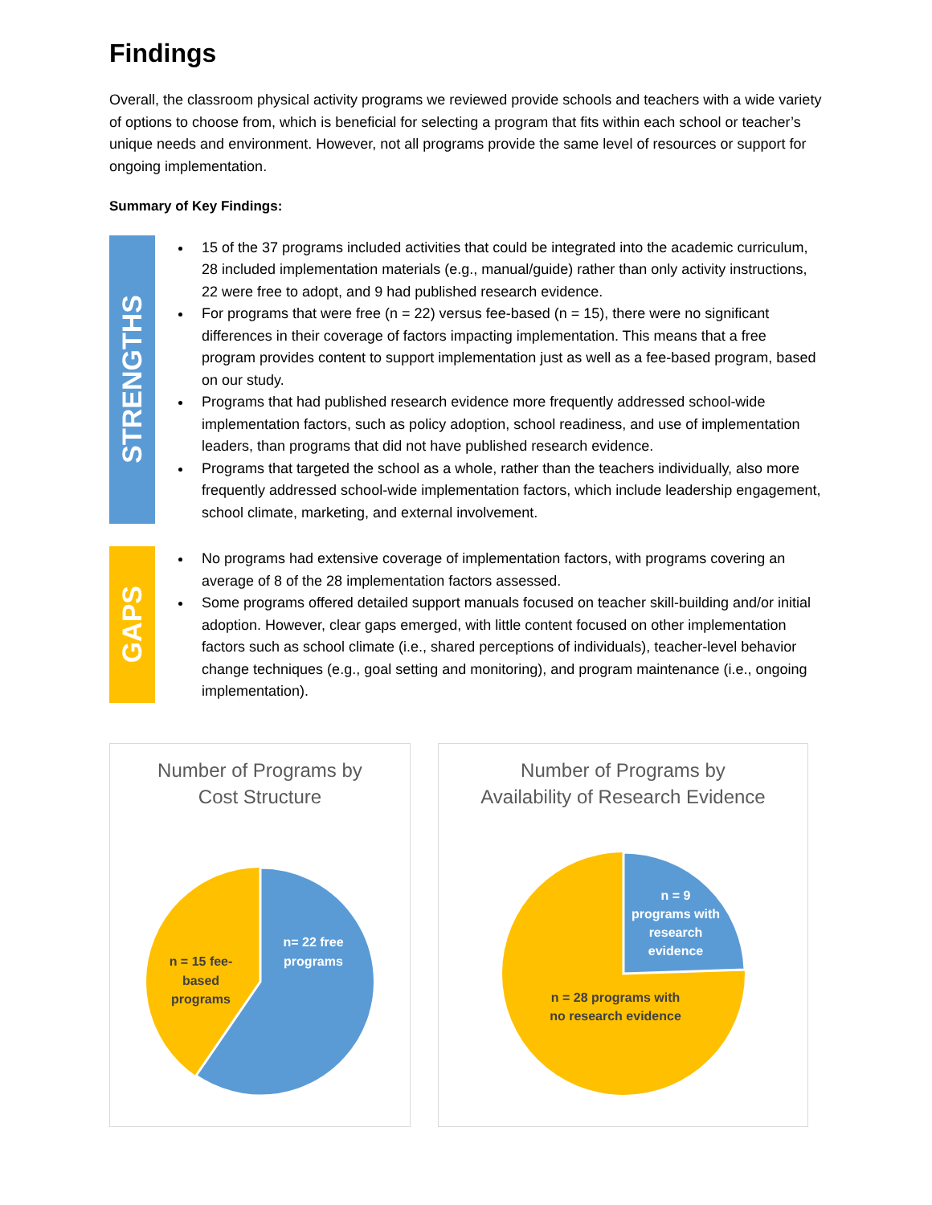Findings
Overall, the classroom physical activity programs we reviewed provide schools and teachers with a wide variety of options to choose from, which is beneficial for selecting a program that fits within each school or teacher’s unique needs and environment. However, not all programs provide the same level of resources or support for ongoing implementation.
Summary of Key Findings:
STRENGTHS
15 of the 37 programs included activities that could be integrated into the academic curriculum, 28 included implementation materials (e.g., manual/guide) rather than only activity instructions, 22 were free to adopt, and 9 had published research evidence.
For programs that were free (n = 22) versus fee-based (n = 15), there were no significant differences in their coverage of factors impacting implementation. This means that a free program provides content to support implementation just as well as a fee-based program, based on our study.
Programs that had published research evidence more frequently addressed school-wide implementation factors, such as policy adoption, school readiness, and use of implementation leaders, than programs that did not have published research evidence.
Programs that targeted the school as a whole, rather than the teachers individually, also more frequently addressed school-wide implementation factors, which include leadership engagement, school climate, marketing, and external involvement.
GAPS
No programs had extensive coverage of implementation factors, with programs covering an average of 8 of the 28 implementation factors assessed.
Some programs offered detailed support manuals focused on teacher skill-building and/or initial adoption. However, clear gaps emerged, with little content focused on other implementation factors such as school climate (i.e., shared perceptions of individuals), teacher-level behavior change techniques (e.g., goal setting and monitoring), and program maintenance (i.e., ongoing implementation).
Number of Programs by
Cost Structure
n= 22 free
programs
n = 15 fee-
based
programs
Number of Programs by
Availability of Research Evidence
n = 9
programs with
research
evidence
n = 28 programs with
no research evidence